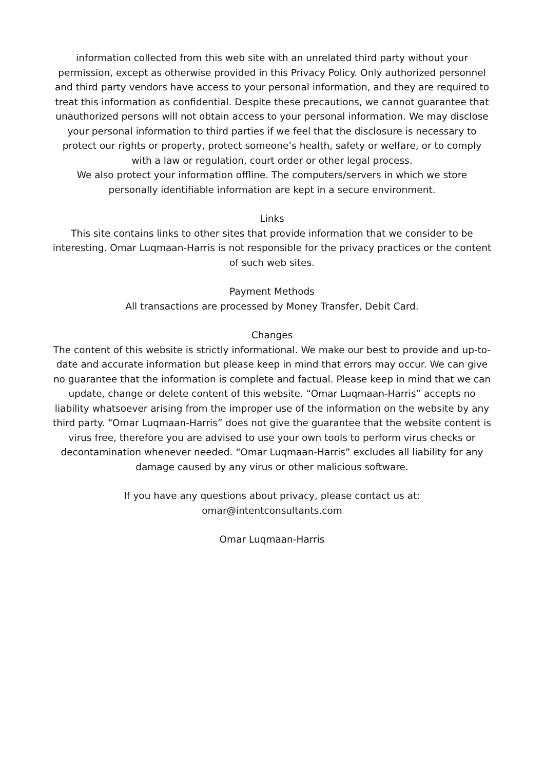information collected from this web site with an unrelated third party without your permission, except as otherwise provided in this Privacy Policy. Only authorized personnel and third party vendors have access to your personal information, and they are required to treat this information as confidential. Despite these precautions, we cannot guarantee that unauthorized persons will not obtain access to your personal information. We may disclose your personal information to third parties if we feel that the disclosure is necessary to protect our rights or property, protect someone’s health, safety or welfare, or to comply with a law or regulation, court order or other legal process.
We also protect your information offline. The computers/servers in which we store personally identifiable information are kept in a secure environment.
Links
This site contains links to other sites that provide information that we consider to be interesting. Omar Luqmaan-Harris is not responsible for the privacy practices or the content of such web sites.
Payment Methods
All transactions are processed by Money Transfer, Debit Card.
Changes
The content of this website is strictly informational. We make our best to provide and up-to- date and accurate information but please keep in mind that errors may occur. We can give no guarantee that the information is complete and factual. Please keep in mind that we can update, change or delete content of this website. “Omar Luqmaan-Harris” accepts no liability whatsoever arising from the improper use of the information on the website by any third party. “Omar Luqmaan-Harris” does not give the guarantee that the website content is virus free, therefore you are advised to use your own tools to perform virus checks or decontamination whenever needed. “Omar Luqmaan-Harris” excludes all liability for any damage caused by any virus or other malicious software.
If you have any questions about privacy, please contact us at:
omar@intentconsultants.com
Omar Luqmaan-Harris